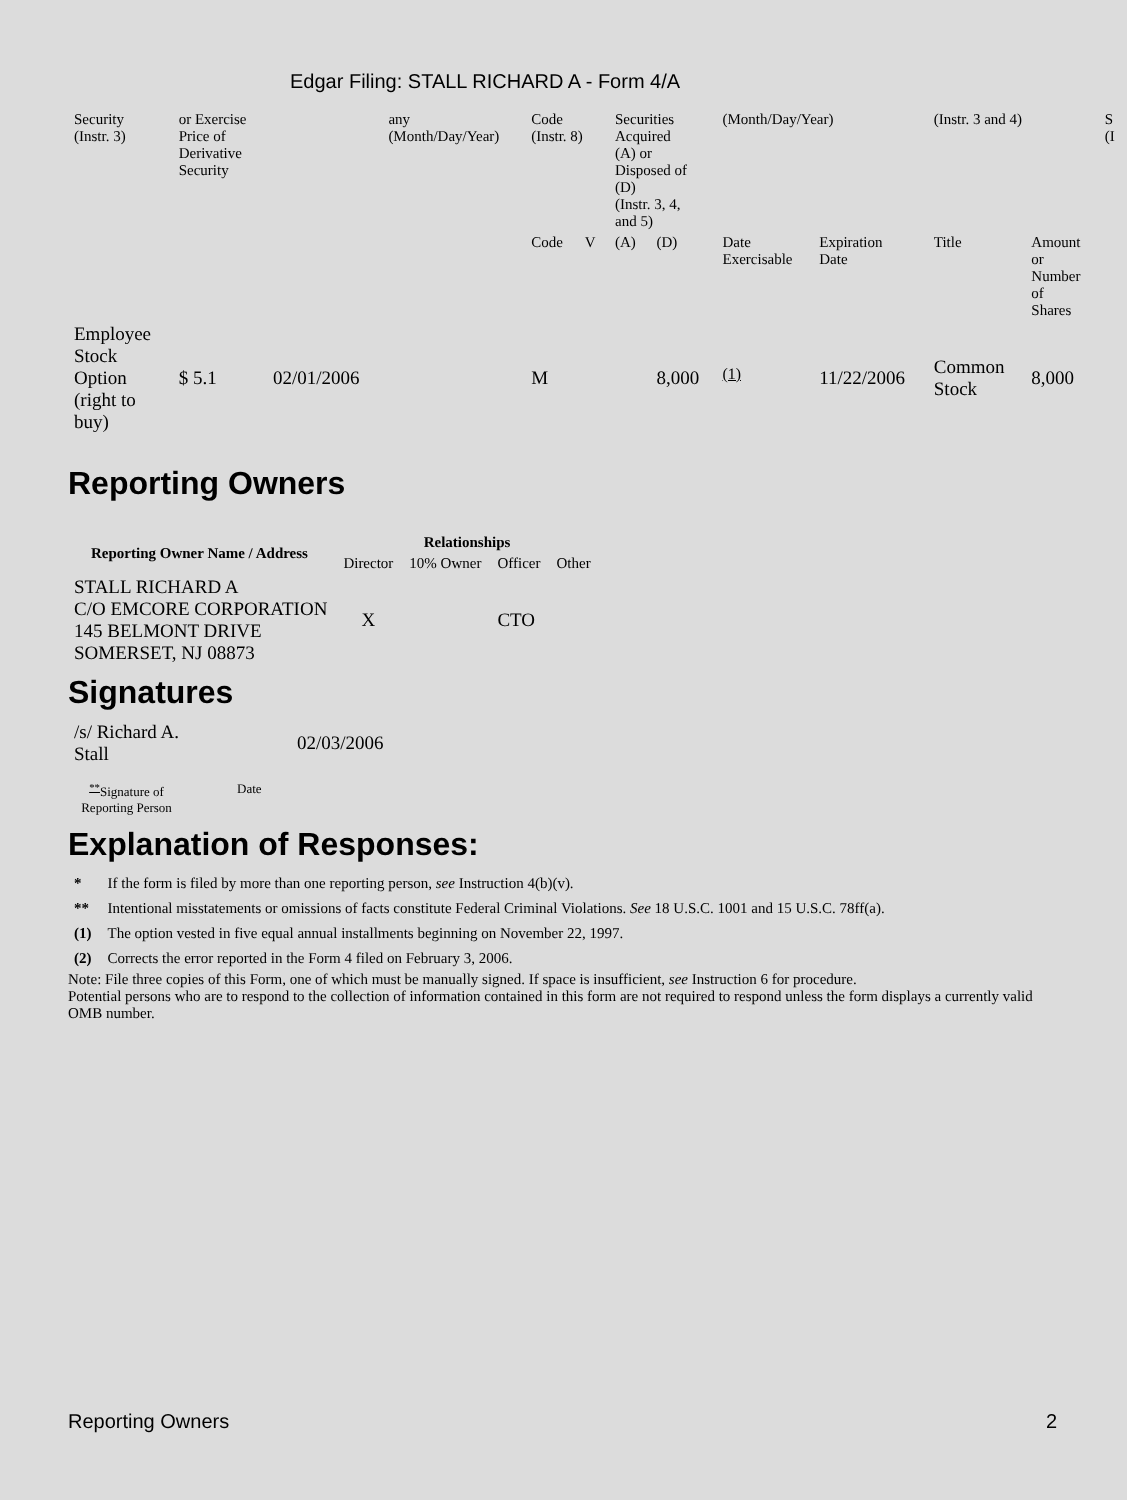Edgar Filing: STALL RICHARD A - Form 4/A
| Security (Instr. 3) | or Exercise Price of Derivative Security | | any (Month/Day/Year) | Code (Instr. 8) | | Securities Acquired (A) or Disposed of (D) (Instr. 3, 4, and 5) | | (Month/Day/Year) | | (Instr. 3 and 4) | | S (I |
| | | | | Code | V | (A) | (D) | Date Exercisable | Expiration Date | Title | Amount or Number of Shares | |
| Employee Stock Option (right to buy) | $ 5.1 | 02/01/2006 | | M | | | 8,000 | <sup>(1)</sup> | 11/22/2006 | Common Stock | 8,000 | |
Reporting Owners
| Reporting Owner Name / Address | Relationships | | | |
| --- | --- | --- | --- | --- |
| | Director | 10% Owner | Officer | Other |
| STALL RICHARD A C/O EMCORE CORPORATION 145 BELMONT DRIVE SOMERSET, NJ 08873 | X | | CTO | |
Signatures
| /s/ Richard A. Stall | 02/03/2006 |
| <sup>**</sup> Signature of Reporting Person | Date |
Explanation of Responses:
| * | If the form is filed by more than one reporting person, see Instruction 4(b)(v). |
| ** | Intentional misstatements or omissions of facts constitute Federal Criminal Violations. See 18 U.S.C. 1001 and 15 U.S.C. 78ff(a). |
| (1) | The option vested in five equal annual installments beginning on November 22, 1997. |
| (2) | Corrects the error reported in the Form 4 filed on February 3, 2006. |
Note: File three copies of this Form, one of which must be manually signed. If space is insufficient, see Instruction 6 for procedure.
Potential persons who are to respond to the collection of information contained in this form are not required to respond unless the form displays a currently valid OMB number.
Reporting Owners 2